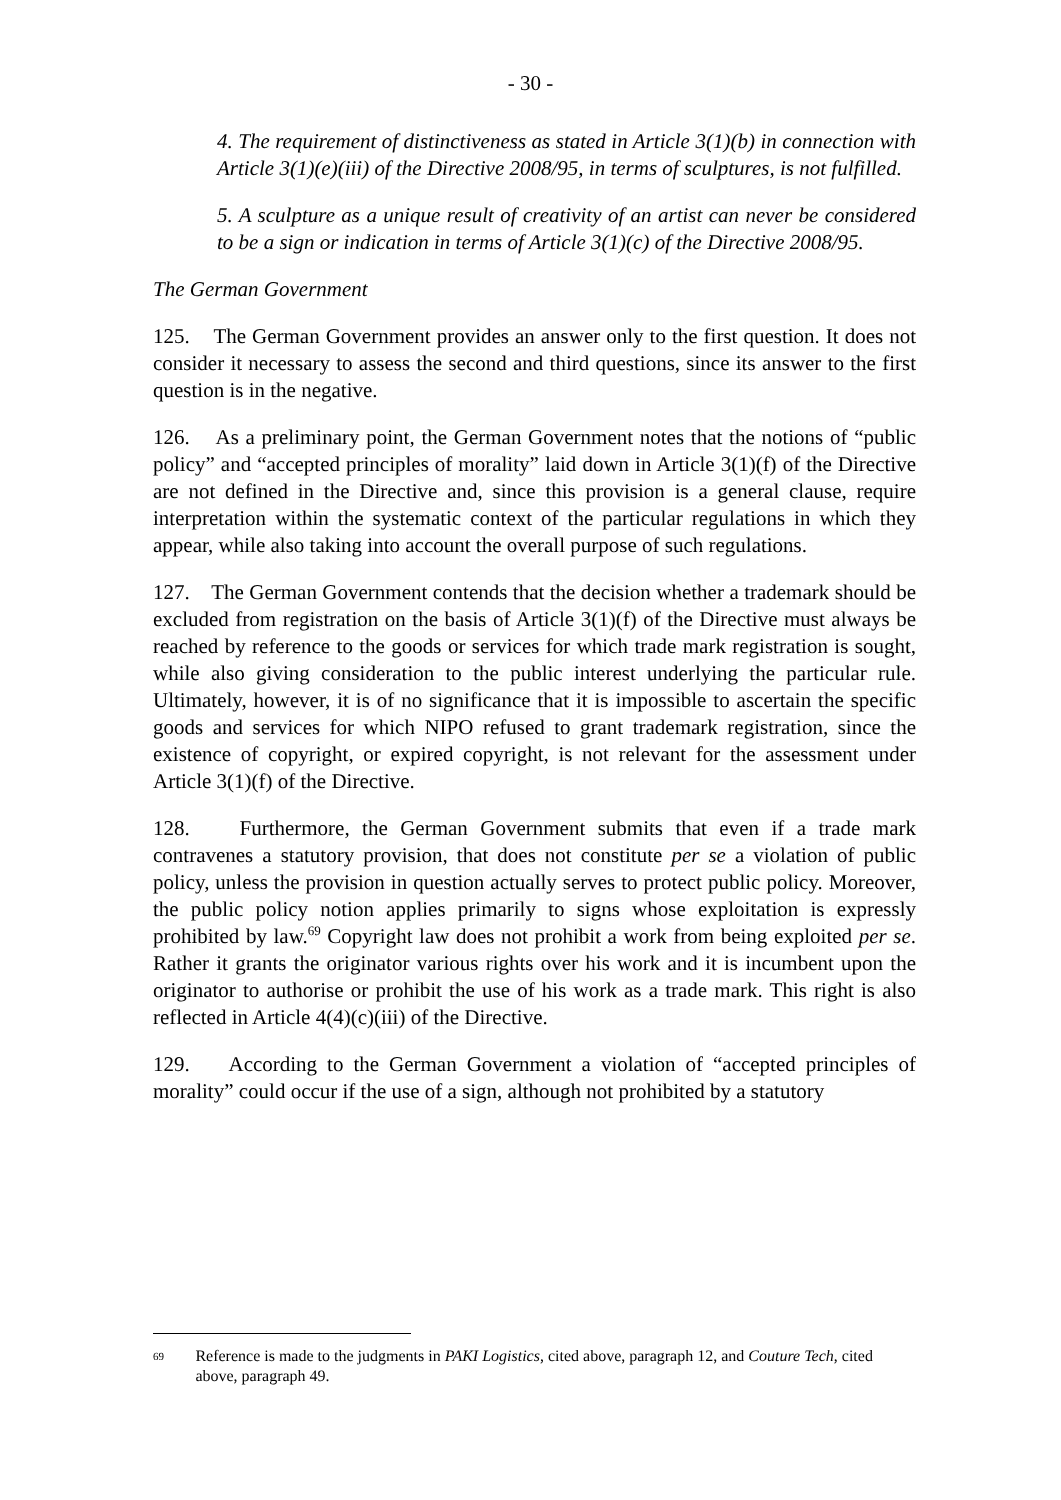- 30 -
4. The requirement of distinctiveness as stated in Article 3(1)(b) in connection with Article 3(1)(e)(iii) of the Directive 2008/95, in terms of sculptures, is not fulfilled.
5. A sculpture as a unique result of creativity of an artist can never be considered to be a sign or indication in terms of Article 3(1)(c) of the Directive 2008/95.
The German Government
125. The German Government provides an answer only to the first question. It does not consider it necessary to assess the second and third questions, since its answer to the first question is in the negative.
126. As a preliminary point, the German Government notes that the notions of “public policy” and “accepted principles of morality” laid down in Article 3(1)(f) of the Directive are not defined in the Directive and, since this provision is a general clause, require interpretation within the systematic context of the particular regulations in which they appear, while also taking into account the overall purpose of such regulations.
127. The German Government contends that the decision whether a trademark should be excluded from registration on the basis of Article 3(1)(f) of the Directive must always be reached by reference to the goods or services for which trade mark registration is sought, while also giving consideration to the public interest underlying the particular rule. Ultimately, however, it is of no significance that it is impossible to ascertain the specific goods and services for which NIPO refused to grant trademark registration, since the existence of copyright, or expired copyright, is not relevant for the assessment under Article 3(1)(f) of the Directive.
128. Furthermore, the German Government submits that even if a trade mark contravenes a statutory provision, that does not constitute per se a violation of public policy, unless the provision in question actually serves to protect public policy. Moreover, the public policy notion applies primarily to signs whose exploitation is expressly prohibited by law.<sup>69</sup> Copyright law does not prohibit a work from being exploited per se. Rather it grants the originator various rights over his work and it is incumbent upon the originator to authorise or prohibit the use of his work as a trade mark. This right is also reflected in Article 4(4)(c)(iii) of the Directive.
129. According to the German Government a violation of “accepted principles of morality” could occur if the use of a sign, although not prohibited by a statutory
<sup>69</sup>
Reference is made to the judgments in PAKI Logistics, cited above, paragraph 12, and Couture Tech, cited above, paragraph 49.